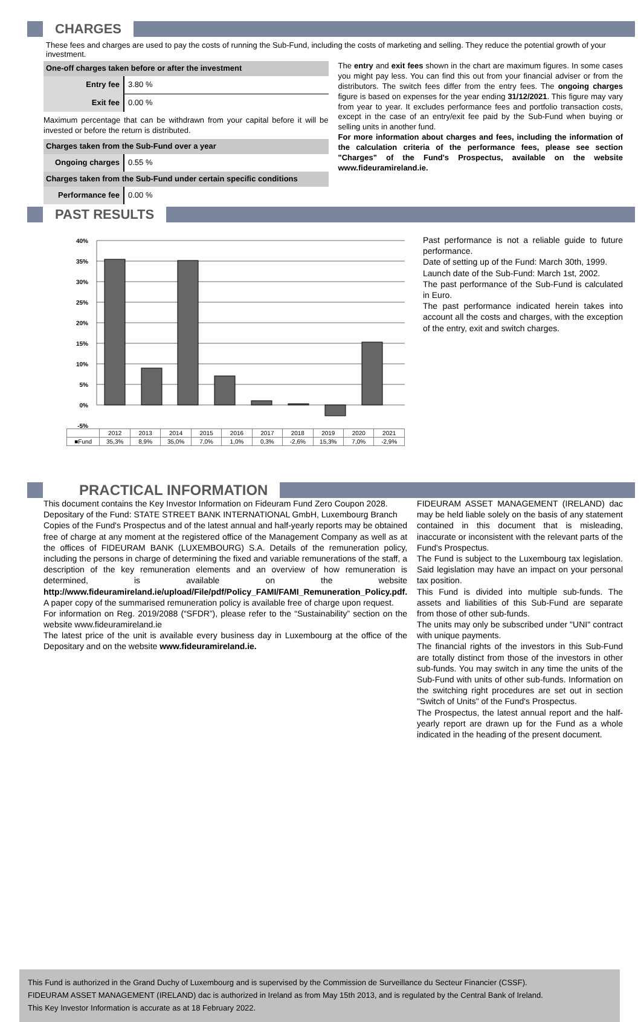CHARGES
These fees and charges are used to pay the costs of running the Sub-Fund, including the costs of marketing and selling. They reduce the potential growth of your investment.
| One-off charges taken before or after the investment | |
| --- | --- |
| Entry fee | 3.80 % |
| Exit fee | 0.00 % |
Maximum percentage that can be withdrawn from your capital before it will be invested or before the return is distributed.
| Charges taken from the Sub-Fund over a year | |
| --- | --- |
| Ongoing charges | 0.55 % |
| Charges taken from the Sub-Fund under certain specific conditions | |
| Performance fee | 0.00 % |
The entry and exit fees shown in the chart are maximum figures. In some cases you might pay less. You can find this out from your financial adviser or from the distributors. The switch fees differ from the entry fees. The ongoing charges figure is based on expenses for the year ending 31/12/2021. This figure may vary from year to year. It excludes performance fees and portfolio transaction costs, except in the case of an entry/exit fee paid by the Sub-Fund when buying or selling units in another fund.
For more information about charges and fees, including the information of the calculation criteria of the performance fees, please see section "Charges" of the Fund's Prospectus, available on the website www.fideuramireland.ie.
PAST RESULTS
40%
35%
30%
25%
20%
15%
10%
5%
0%
-5%
| | 2012 | 2013 | 2014 | 2015 | 2016 | 2017 | 2018 | 2019 | 2020 | 2021 |
| ■Fund | 35,3% | 8,9% | 35,0% | 7,0% | 1,0% | 0,3% | -2,6% | 15,3% | 7,0% | -2,9% |
Past performance is not a reliable guide to future performance.
Date of setting up of the Fund: March 30th, 1999.
Launch date of the Sub-Fund: March 1st, 2002.
The past performance of the Sub-Fund is calculated in Euro.
The past performance indicated herein takes into account all the costs and charges, with the exception of the entry, exit and switch charges.
PRACTICAL INFORMATION
This document contains the Key Investor Information on Fideuram Fund Zero Coupon 2028.
Depositary of the Fund: STATE STREET BANK INTERNATIONAL GmbH, Luxembourg Branch
Copies of the Fund's Prospectus and of the latest annual and half-yearly reports may be obtained free of charge at any moment at the registered office of the Management Company as well as at the offices of FIDEURAM BANK (LUXEMBOURG) S.A. Details of the remuneration policy, including the persons in charge of determining the fixed and variable remunerations of the staff, a description of the key remuneration elements and an overview of how remuneration is determined, is available on the website http://www.fideuramireland.ie/upload/File/pdf/Policy_FAMI/FAMI_Remuneration_Policy.pdf.
A paper copy of the summarised remuneration policy is available free of charge upon request.
For information on Reg. 2019/2088 (“SFDR”), please refer to the “Sustainability” section on the website www.fideuramireland.ie
The latest price of the unit is available every business day in Luxembourg at the office of the Depositary and on the website www.fideuramireland.ie.
FIDEURAM ASSET MANAGEMENT (IRELAND) dac may be held liable solely on the basis of any statement contained in this document that is misleading, inaccurate or inconsistent with the relevant parts of the Fund's Prospectus.
The Fund is subject to the Luxembourg tax legislation. Said legislation may have an impact on your personal tax position.
This Fund is divided into multiple sub-funds. The assets and liabilities of this Sub-Fund are separate from those of other sub-funds.
The units may only be subscribed under "UNI" contract with unique payments.
The financial rights of the investors in this Sub-Fund are totally distinct from those of the investors in other sub-funds. You may switch in any time the units of the Sub-Fund with units of other sub-funds. Information on the switching right procedures are set out in section "Switch of Units" of the Fund's Prospectus.
The Prospectus, the latest annual report and the half-yearly report are drawn up for the Fund as a whole indicated in the heading of the present document.
This Fund is authorized in the Grand Duchy of Luxembourg and is supervised by the Commission de Surveillance du Secteur Financier (CSSF).
FIDEURAM ASSET MANAGEMENT (IRELAND) dac is authorized in Ireland as from May 15th 2013, and is regulated by the Central Bank of Ireland.
This Key Investor Information is accurate as at 18 February 2022.